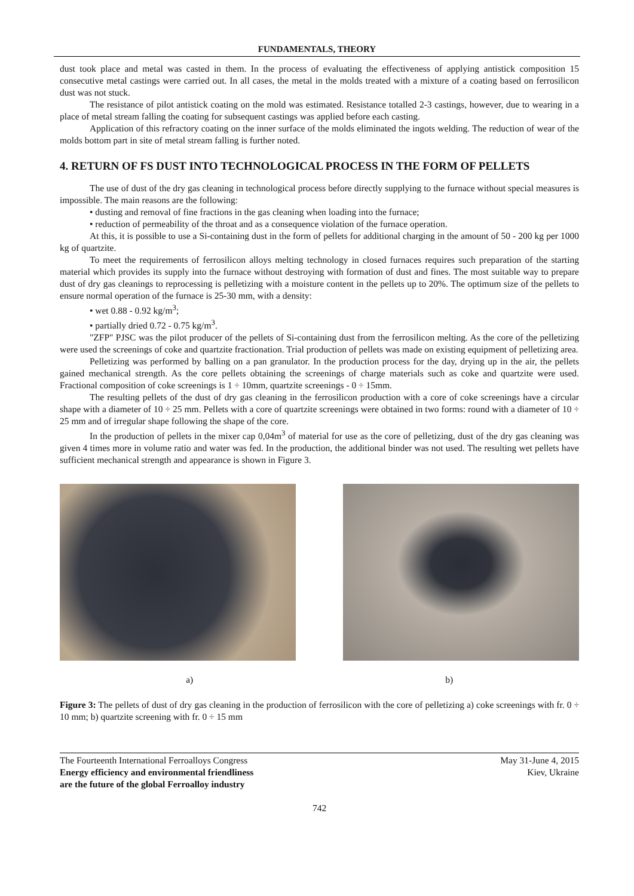FUNDAMENTALS, THEORY
dust took place and metal was casted in them. In the process of evaluating the effectiveness of applying antistick composition 15 consecutive metal castings were carried out. In all cases, the metal in the molds treated with a mixture of a coating based on ferrosilicon dust was not stuck.
The resistance of pilot antistick coating on the mold was estimated. Resistance totalled 2-3 castings, however, due to wearing in a place of metal stream falling the coating for subsequent castings was applied before each casting.
Application of this refractory coating on the inner surface of the molds eliminated the ingots welding. The reduction of wear of the molds bottom part in site of metal stream falling is further noted.
4. RETURN OF FS DUST INTO TECHNOLOGICAL PROCESS IN THE FORM OF PELLETS
The use of dust of the dry gas cleaning in technological process before directly supplying to the furnace without special measures is impossible. The main reasons are the following:
• dusting and removal of fine fractions in the gas cleaning when loading into the furnace;
• reduction of permeability of the throat and as a consequence violation of the furnace operation.
At this, it is possible to use a Si-containing dust in the form of pellets for additional charging in the amount of 50 - 200 kg per 1000 kg of quartzite.
To meet the requirements of ferrosilicon alloys melting technology in closed furnaces requires such preparation of the starting material which provides its supply into the furnace without destroying with formation of dust and fines. The most suitable way to prepare dust of dry gas cleanings to reprocessing is pelletizing with a moisture content in the pellets up to 20%. The optimum size of the pellets to ensure normal operation of the furnace is 25-30 mm, with a density:
• wet 0.88 - 0.92 kg/m<sup>3</sup>;
• partially dried 0.72 - 0.75 kg/m<sup>3</sup>.
"ZFP" PJSC was the pilot producer of the pellets of Si-containing dust from the ferrosilicon melting. As the core of the pelletizing were used the screenings of coke and quartzite fractionation. Trial production of pellets was made on existing equipment of pelletizing area.
Pelletizing was performed by balling on a pan granulator. In the production process for the day, drying up in the air, the pellets gained mechanical strength. As the core pellets obtaining the screenings of charge materials such as coke and quartzite were used. Fractional composition of coke screenings is 1 ÷ 10mm, quartzite screenings - 0 ÷ 15mm.
The resulting pellets of the dust of dry gas cleaning in the ferrosilicon production with a core of coke screenings have a circular shape with a diameter of 10 ÷ 25 mm. Pellets with a core of quartzite screenings were obtained in two forms: round with a diameter of 10 ÷ 25 mm and of irregular shape following the shape of the core.
In the production of pellets in the mixer cap 0,04m<sup>3</sup> of material for use as the core of pelletizing, dust of the dry gas cleaning was given 4 times more in volume ratio and water was fed. In the production, the additional binder was not used. The resulting wet pellets have sufficient mechanical strength and appearance is shown in Figure 3.
a) b)
Figure 3: The pellets of dust of dry gas cleaning in the production of ferrosilicon with the core of pelletizing a) coke screenings with fr. 0 ÷ 10 mm; b) quartzite screening with fr. 0 ÷ 15 mm
The Fourteenth International Ferroalloys Congress
Energy efficiency and environmental friendliness
are the future of the global Ferroalloy industry
May 31-June 4, 2015
Kiev, Ukraine
742